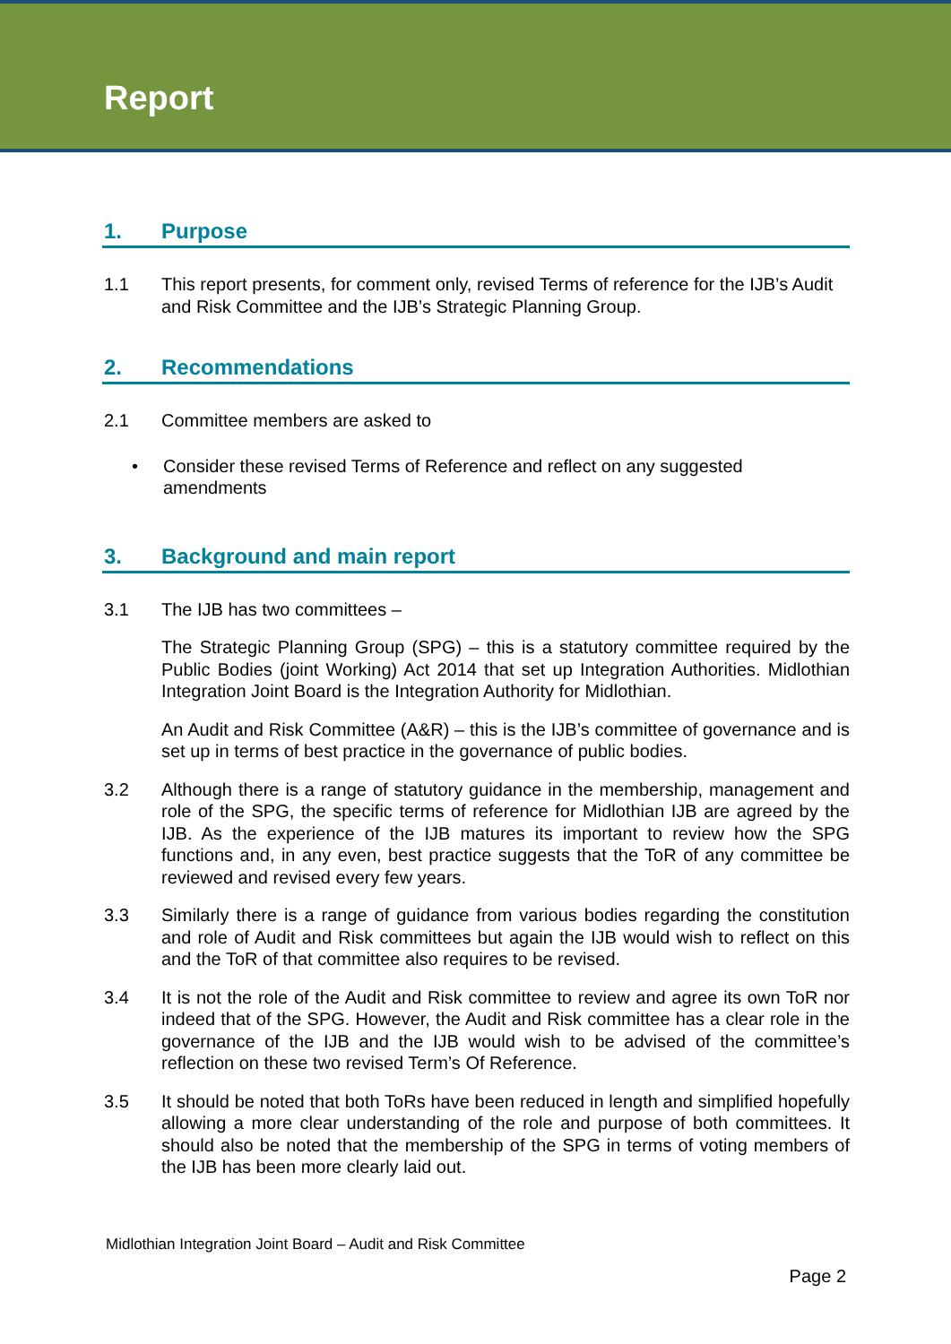Report
1. Purpose
1.1 This report presents, for comment only, revised Terms of reference for the IJB’s Audit and Risk Committee and the IJB’s Strategic Planning Group.
2. Recommendations
2.1 Committee members are asked to
• Consider these revised Terms of Reference and reflect on any suggested amendments
3. Background and main report
3.1 The IJB has two committees –
The Strategic Planning Group (SPG) – this is a statutory committee required by the Public Bodies (joint Working) Act 2014 that set up Integration Authorities. Midlothian Integration Joint Board is the Integration Authority for Midlothian.
An Audit and Risk Committee (A&R) – this is the IJB’s committee of governance and is set up in terms of best practice in the governance of public bodies.
3.2 Although there is a range of statutory guidance in the membership, management and role of the SPG, the specific terms of reference for Midlothian IJB are agreed by the IJB. As the experience of the IJB matures its important to review how the SPG functions and, in any even, best practice suggests that the ToR of any committee be reviewed and revised every few years.
3.3 Similarly there is a range of guidance from various bodies regarding the constitution and role of Audit and Risk committees but again the IJB would wish to reflect on this and the ToR of that committee also requires to be revised.
3.4 It is not the role of the Audit and Risk committee to review and agree its own ToR nor indeed that of the SPG. However, the Audit and Risk committee has a clear role in the governance of the IJB and the IJB would wish to be advised of the committee’s reflection on these two revised Term’s Of Reference.
3.5 It should be noted that both ToRs have been reduced in length and simplified hopefully allowing a more clear understanding of the role and purpose of both committees. It should also be noted that the membership of the SPG in terms of voting members of the IJB has been more clearly laid out.
Midlothian Integration Joint Board – Audit and Risk Committee
Page 2